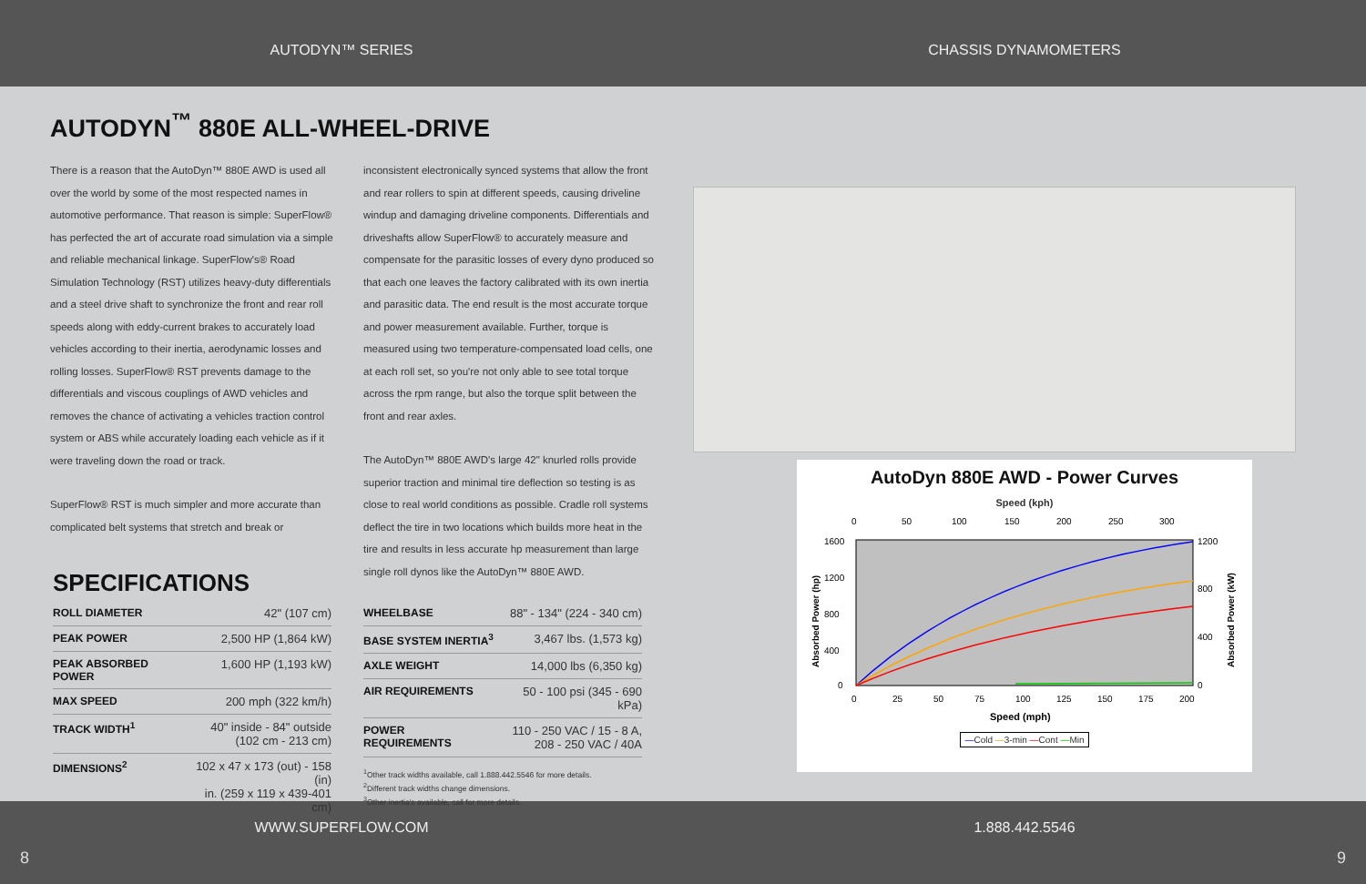AUTODYN™ SERIES CHASSIS DYNAMOMETERS
AUTODYN<sup>™</sup> 880E ALL-WHEEL-DRIVE
There is a reason that the AutoDyn™ 880E AWD is used all over the world by some of the most respected names in automotive performance. That reason is simple: SuperFlow® has perfected the art of accurate road simulation via a simple and reliable mechanical linkage. SuperFlow's® Road Simulation Technology (RST) utilizes heavy-duty differentials and a steel drive shaft to synchronize the front and rear roll speeds along with eddy-current brakes to accurately load vehicles according to their inertia, aerodynamic losses and rolling losses. SuperFlow® RST prevents damage to the differentials and viscous couplings of AWD vehicles and removes the chance of activating a vehicles traction control system or ABS while accurately loading each vehicle as if it were traveling down the road or track.
SuperFlow® RST is much simpler and more accurate than complicated belt systems that stretch and break or
inconsistent electronically synced systems that allow the front and rear rollers to spin at different speeds, causing driveline windup and damaging driveline components. Differentials and driveshafts allow SuperFlow® to accurately measure and compensate for the parasitic losses of every dyno produced so that each one leaves the factory calibrated with its own inertia and parasitic data. The end result is the most accurate torque and power measurement available. Further, torque is measured using two temperature-compensated load cells, one at each roll set, so you're not only able to see total torque across the rpm range, but also the torque split between the front and rear axles.
The AutoDyn™ 880E AWD's large 42" knurled rolls provide superior traction and minimal tire deflection so testing is as close to real world conditions as possible. Cradle roll systems deflect the tire in two locations which builds more heat in the tire and results in less accurate hp measurement than large single roll dynos like the AutoDyn™ 880E AWD.
SPECIFICATIONS
| ROLL DIAMETER | 42" (107 cm) |
| PEAK POWER | 2,500 HP (1,864 kW) |
| PEAK ABSORBED POWER | 1,600 HP (1,193 kW) |
| MAX SPEED | 200 mph (322 km/h) |
| TRACK WIDTH<sup>1</sup> | 40" inside - 84" outside (102 cm - 213 cm) |
| DIMENSIONS<sup>2</sup> | 102 x 47 x 173 (out) - 158 (in) in. (259 x 119 x 439-401 cm) |
| WHEELBASE | 88" - 134" (224 - 340 cm) |
| BASE SYSTEM INERTIA<sup>3</sup> | 3,467 lbs. (1,573 kg) |
| AXLE WEIGHT | 14,000 lbs (6,350 kg) |
| AIR REQUIREMENTS | 50 - 100 psi (345 - 690 kPa) |
| POWER REQUIREMENTS | 110 - 250 VAC / 15 - 8 A, 208 - 250 VAC / 40A |
<sup>1</sup> Other track widths available, call 1.888.442.5546 for more details.
<sup>2</sup> Different track widths change dimensions.
<sup>3</sup> Other inertia's available, call for more details.
AutoDyn 880E AWD - Power Curves
Speed (kph)
0
50
100
150
200
250
300
1600
1200
800
400
0
1200
800
400
0
0
25
50
75
100
125
150
175
200
Speed (mph)
Absorbed Power (hp)
Absorbed Power (kW)
—Cold —3-min —Cont —Min
WWW.SUPERFLOW.COM 1.888.442.5546
8 9